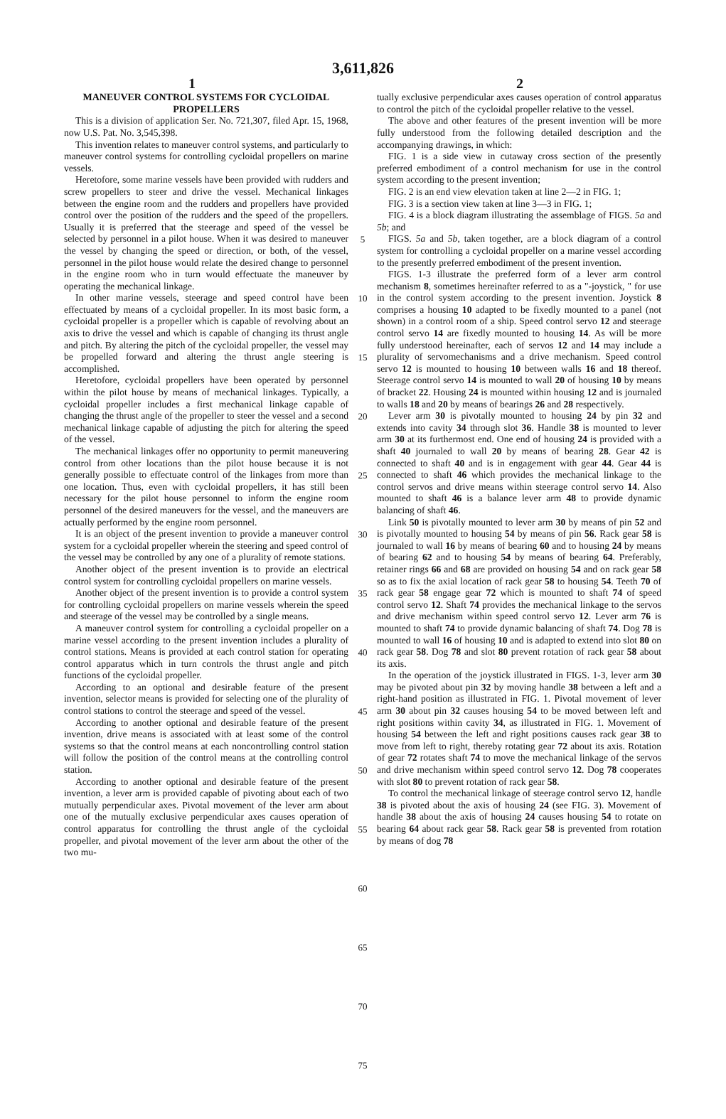3,611,826
1 2
MANEUVER CONTROL SYSTEMS FOR CYCLOIDAL PROPELLERS
This is a division of application Ser. No. 721,307, filed Apr. 15, 1968, now U.S. Pat. No. 3,545,398.
This invention relates to maneuver control systems, and particularly to maneuver control systems for controlling cycloidal propellers on marine vessels.
Heretofore, some marine vessels have been provided with rudders and screw propellers to steer and drive the vessel. Mechanical linkages between the engine room and the rudders and propellers have provided control over the position of the rudders and the speed of the propellers. Usually it is preferred that the steerage and speed of the vessel be selected by personnel in a pilot house. When it was desired to maneuver the vessel by changing the speed or direction, or both, of the vessel, personnel in the pilot house would relate the desired change to personnel in the engine room who in turn would effectuate the maneuver by operating the mechanical linkage.
In other marine vessels, steerage and speed control have been effectuated by means of a cycloidal propeller. In its most basic form, a cycloidal propeller is a propeller which is capable of revolving about an axis to drive the vessel and which is capable of changing its thrust angle and pitch. By altering the pitch of the cycloidal propeller, the vessel may be propelled forward and altering the thrust angle steering is accomplished.
Heretofore, cycloidal propellers have been operated by personnel within the pilot house by means of mechanical linkages. Typically, a cycloidal propeller includes a first mechanical linkage capable of changing the thrust angle of the propeller to steer the vessel and a second mechanical linkage capable of adjusting the pitch for altering the speed of the vessel.
The mechanical linkages offer no opportunity to permit maneuvering control from other locations than the pilot house because it is not generally possible to effectuate control of the linkages from more than one location. Thus, even with cycloidal propellers, it has still been necessary for the pilot house personnel to inform the engine room personnel of the desired maneuvers for the vessel, and the maneuvers are actually performed by the engine room personnel.
It is an object of the present invention to provide a maneuver control system for a cycloidal propeller wherein the steering and speed control of the vessel may be controlled by any one of a plurality of remote stations.
Another object of the present invention is to provide an electrical control system for controlling cycloidal propellers on marine vessels.
Another object of the present invention is to provide a control system for controlling cycloidal propellers on marine vessels wherein the speed and steerage of the vessel may be controlled by a single means.
A maneuver control system for controlling a cycloidal propeller on a marine vessel according to the present invention includes a plurality of control stations. Means is provided at each control station for operating control apparatus which in turn controls the thrust angle and pitch functions of the cycloidal propeller.
According to an optional and desirable feature of the present invention, selector means is provided for selecting one of the plurality of control stations to control the steerage and speed of the vessel.
According to another optional and desirable feature of the present invention, drive means is associated with at least some of the control systems so that the control means at each noncontrolling control station will follow the position of the control means at the controlling control station.
According to another optional and desirable feature of the present invention, a lever arm is provided capable of pivoting about each of two mutually perpendicular axes. Pivotal movement of the lever arm about one of the mutually exclusive perpendicular axes causes operation of control apparatus for controlling the thrust angle of the cycloidal propeller, and pivotal movement of the lever arm about the other of the two mu-
5
10
15
20
25
30
35
40
45
50
55
60
65
70
75
tually exclusive perpendicular axes causes operation of control apparatus to control the pitch of the cycloidal propeller relative to the vessel.
The above and other features of the present invention will be more fully understood from the following detailed description and the accompanying drawings, in which:
FIG. 1 is a side view in cutaway cross section of the presently preferred embodiment of a control mechanism for use in the control system according to the present invention;
FIG. 2 is an end view elevation taken at line 2—2 in FIG. 1;
FIG. 3 is a section view taken at line 3—3 in FIG. 1;
FIG. 4 is a block diagram illustrating the assemblage of FIGS. 5a and 5b; and
FIGS. 5a and 5b, taken together, are a block diagram of a control system for controlling a cycloidal propeller on a marine vessel according to the presently preferred embodiment of the present invention.
FIGS. 1-3 illustrate the preferred form of a lever arm control mechanism 8, sometimes hereinafter referred to as a "-joystick, " for use in the control system according to the present invention. Joystick 8 comprises a housing 10 adapted to be fixedly mounted to a panel (not shown) in a control room of a ship. Speed control servo 12 and steerage control servo 14 are fixedly mounted to housing 14. As will be more fully understood hereinafter, each of servos 12 and 14 may include a plurality of servomechanisms and a drive mechanism. Speed control servo 12 is mounted to housing 10 between walls 16 and 18 thereof. Steerage control servo 14 is mounted to wall 20 of housing 10 by means of bracket 22. Housing 24 is mounted within housing 12 and is journaled to walls 18 and 20 by means of bearings 26 and 28 respectively.
Lever arm 30 is pivotally mounted to housing 24 by pin 32 and extends into cavity 34 through slot 36. Handle 38 is mounted to lever arm 30 at its furthermost end. One end of housing 24 is provided with a shaft 40 journaled to wall 20 by means of bearing 28. Gear 42 is connected to shaft 40 and is in engagement with gear 44. Gear 44 is connected to shaft 46 which provides the mechanical linkage to the control servos and drive means within steerage control servo 14. Also mounted to shaft 46 is a balance lever arm 48 to provide dynamic balancing of shaft 46.
Link 50 is pivotally mounted to lever arm 30 by means of pin 52 and is pivotally mounted to housing 54 by means of pin 56. Rack gear 58 is journaled to wall 16 by means of bearing 60 and to housing 24 by means of bearing 62 and to housing 54 by means of bearing 64. Preferably, retainer rings 66 and 68 are provided on housing 54 and on rack gear 58 so as to fix the axial location of rack gear 58 to housing 54. Teeth 70 of rack gear 58 engage gear 72 which is mounted to shaft 74 of speed control servo 12. Shaft 74 provides the mechanical linkage to the servos and drive mechanism within speed control servo 12. Lever arm 76 is mounted to shaft 74 to provide dynamic balancing of shaft 74. Dog 78 is mounted to wall 16 of housing 10 and is adapted to extend into slot 80 on rack gear 58. Dog 78 and slot 80 prevent rotation of rack gear 58 about its axis.
In the operation of the joystick illustrated in FIGS. 1-3, lever arm 30 may be pivoted about pin 32 by moving handle 38 between a left and a right-hand position as illustrated in FIG. 1. Pivotal movement of lever arm 30 about pin 32 causes housing 54 to be moved between left and right positions within cavity 34, as illustrated in FIG. 1. Movement of housing 54 between the left and right positions causes rack gear 38 to move from left to right, thereby rotating gear 72 about its axis. Rotation of gear 72 rotates shaft 74 to move the mechanical linkage of the servos and drive mechanism within speed control servo 12. Dog 78 cooperates with slot 80 to prevent rotation of rack gear 58.
To control the mechanical linkage of steerage control servo 12, handle 38 is pivoted about the axis of housing 24 (see FIG. 3). Movement of handle 38 about the axis of housing 24 causes housing 54 to rotate on bearing 64 about rack gear 58. Rack gear 58 is prevented from rotation by means of dog 78